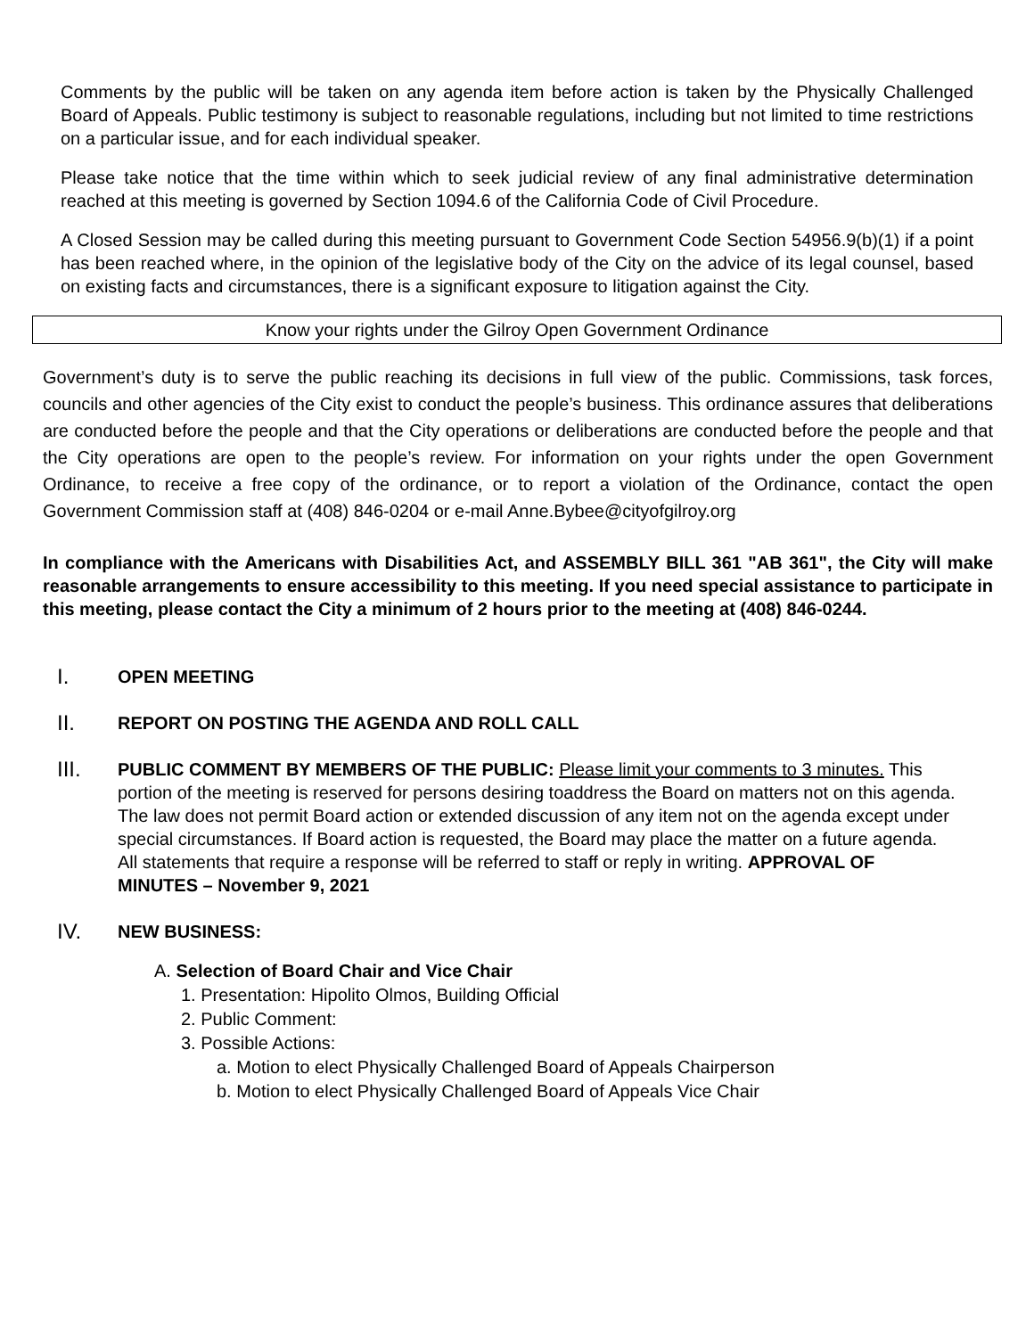Comments by the public will be taken on any agenda item before action is taken by the Physically Challenged Board of Appeals. Public testimony is subject to reasonable regulations, including but not limited to time restrictions on a particular issue, and for each individual speaker.
Please take notice that the time within which to seek judicial review of any final administrative determination reached at this meeting is governed by Section 1094.6 of the California Code of Civil Procedure.
A Closed Session may be called during this meeting pursuant to Government Code Section 54956.9(b)(1) if a point has been reached where, in the opinion of the legislative body of the City on the advice of its legal counsel, based on existing facts and circumstances, there is a significant exposure to litigation against the City.
Know your rights under the Gilroy Open Government Ordinance
Government’s duty is to serve the public reaching its decisions in full view of the public. Commissions, task forces, councils and other agencies of the City exist to conduct the people’s business. This ordinance assures that deliberations are conducted before the people and that the City operations or deliberations are conducted before the people and that the City operations are open to the people’s review. For information on your rights under the open Government Ordinance, to receive a free copy of the ordinance, or to report a violation of the Ordinance, contact the open Government Commission staff at (408) 846-0204 or e-mail Anne.Bybee@cityofgilroy.org
In compliance with the Americans with Disabilities Act, and ASSEMBLY BILL 361 "AB 361", the City will make reasonable arrangements to ensure accessibility to this meeting. If you need special assistance to participate in this meeting, please contact the City a minimum of 2 hours prior to the meeting at (408) 846-0244.
I.
OPEN MEETING
II.
REPORT ON POSTING THE AGENDA AND ROLL CALL
III.
PUBLIC COMMENT BY MEMBERS OF THE PUBLIC: Please limit your comments to 3 minutes. This portion of the meeting is reserved for persons desiring toaddress the Board on matters not on this agenda. The law does not permit Board action or extended discussion of any item not on the agenda except under special circumstances. If Board action is requested, the Board may place the matter on a future agenda. All statements that require a response will be referred to staff or reply in writing. APPROVAL OF MINUTES – November 9, 2021
IV.
NEW BUSINESS:
A. Selection of Board Chair and Vice Chair
1. Presentation: Hipolito Olmos, Building Official
2. Public Comment:
3. Possible Actions:
a. Motion to elect Physically Challenged Board of Appeals Chairperson
b. Motion to elect Physically Challenged Board of Appeals Vice Chair